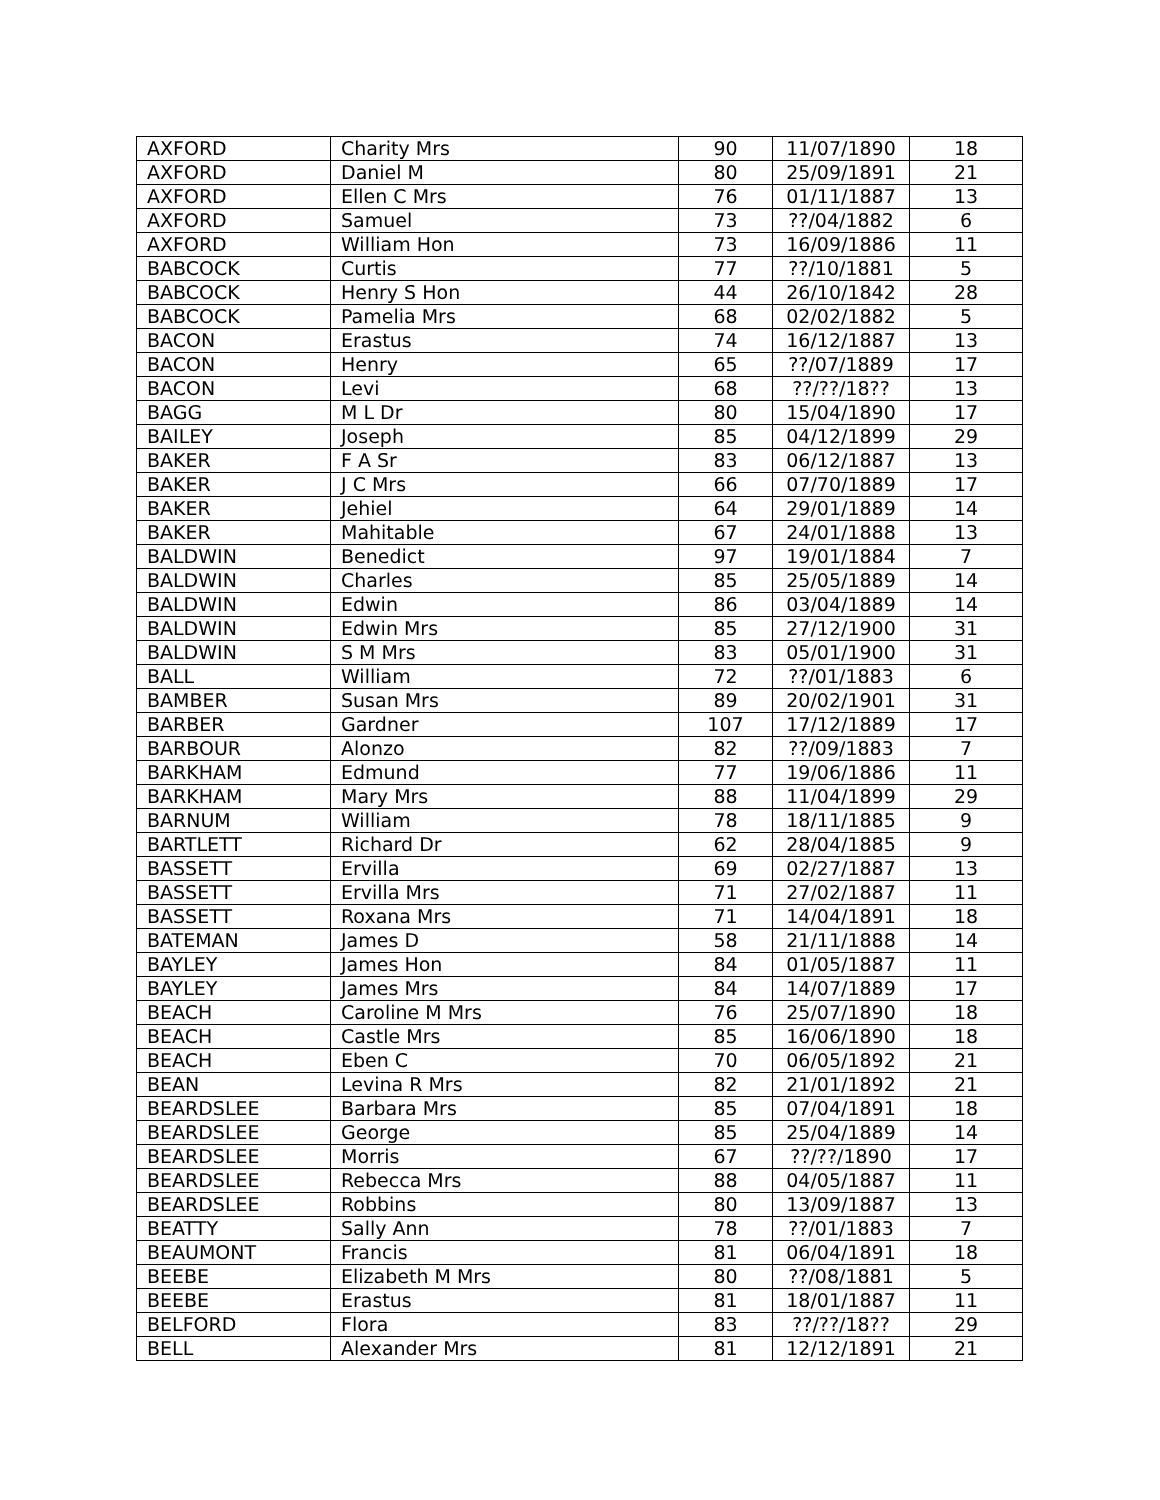| AXFORD | Charity Mrs | 90 | 11/07/1890 | 18 |
| AXFORD | Daniel M | 80 | 25/09/1891 | 21 |
| AXFORD | Ellen C Mrs | 76 | 01/11/1887 | 13 |
| AXFORD | Samuel | 73 | ??/04/1882 | 6 |
| AXFORD | William Hon | 73 | 16/09/1886 | 11 |
| BABCOCK | Curtis | 77 | ??/10/1881 | 5 |
| BABCOCK | Henry S Hon | 44 | 26/10/1842 | 28 |
| BABCOCK | Pamelia Mrs | 68 | 02/02/1882 | 5 |
| BACON | Erastus | 74 | 16/12/1887 | 13 |
| BACON | Henry | 65 | ??/07/1889 | 17 |
| BACON | Levi | 68 | ??/??/18?? | 13 |
| BAGG | M L Dr | 80 | 15/04/1890 | 17 |
| BAILEY | Joseph | 85 | 04/12/1899 | 29 |
| BAKER | F A Sr | 83 | 06/12/1887 | 13 |
| BAKER | J C Mrs | 66 | 07/70/1889 | 17 |
| BAKER | Jehiel | 64 | 29/01/1889 | 14 |
| BAKER | Mahitable | 67 | 24/01/1888 | 13 |
| BALDWIN | Benedict | 97 | 19/01/1884 | 7 |
| BALDWIN | Charles | 85 | 25/05/1889 | 14 |
| BALDWIN | Edwin | 86 | 03/04/1889 | 14 |
| BALDWIN | Edwin Mrs | 85 | 27/12/1900 | 31 |
| BALDWIN | S M Mrs | 83 | 05/01/1900 | 31 |
| BALL | William | 72 | ??/01/1883 | 6 |
| BAMBER | Susan Mrs | 89 | 20/02/1901 | 31 |
| BARBER | Gardner | 107 | 17/12/1889 | 17 |
| BARBOUR | Alonzo | 82 | ??/09/1883 | 7 |
| BARKHAM | Edmund | 77 | 19/06/1886 | 11 |
| BARKHAM | Mary Mrs | 88 | 11/04/1899 | 29 |
| BARNUM | William | 78 | 18/11/1885 | 9 |
| BARTLETT | Richard Dr | 62 | 28/04/1885 | 9 |
| BASSETT | Ervilla | 69 | 02/27/1887 | 13 |
| BASSETT | Ervilla Mrs | 71 | 27/02/1887 | 11 |
| BASSETT | Roxana Mrs | 71 | 14/04/1891 | 18 |
| BATEMAN | James D | 58 | 21/11/1888 | 14 |
| BAYLEY | James Hon | 84 | 01/05/1887 | 11 |
| BAYLEY | James Mrs | 84 | 14/07/1889 | 17 |
| BEACH | Caroline M Mrs | 76 | 25/07/1890 | 18 |
| BEACH | Castle Mrs | 85 | 16/06/1890 | 18 |
| BEACH | Eben C | 70 | 06/05/1892 | 21 |
| BEAN | Levina R Mrs | 82 | 21/01/1892 | 21 |
| BEARDSLEE | Barbara Mrs | 85 | 07/04/1891 | 18 |
| BEARDSLEE | George | 85 | 25/04/1889 | 14 |
| BEARDSLEE | Morris | 67 | ??/??/1890 | 17 |
| BEARDSLEE | Rebecca Mrs | 88 | 04/05/1887 | 11 |
| BEARDSLEE | Robbins | 80 | 13/09/1887 | 13 |
| BEATTY | Sally Ann | 78 | ??/01/1883 | 7 |
| BEAUMONT | Francis | 81 | 06/04/1891 | 18 |
| BEEBE | Elizabeth M Mrs | 80 | ??/08/1881 | 5 |
| BEEBE | Erastus | 81 | 18/01/1887 | 11 |
| BELFORD | Flora | 83 | ??/??/18?? | 29 |
| BELL | Alexander Mrs | 81 | 12/12/1891 | 21 |